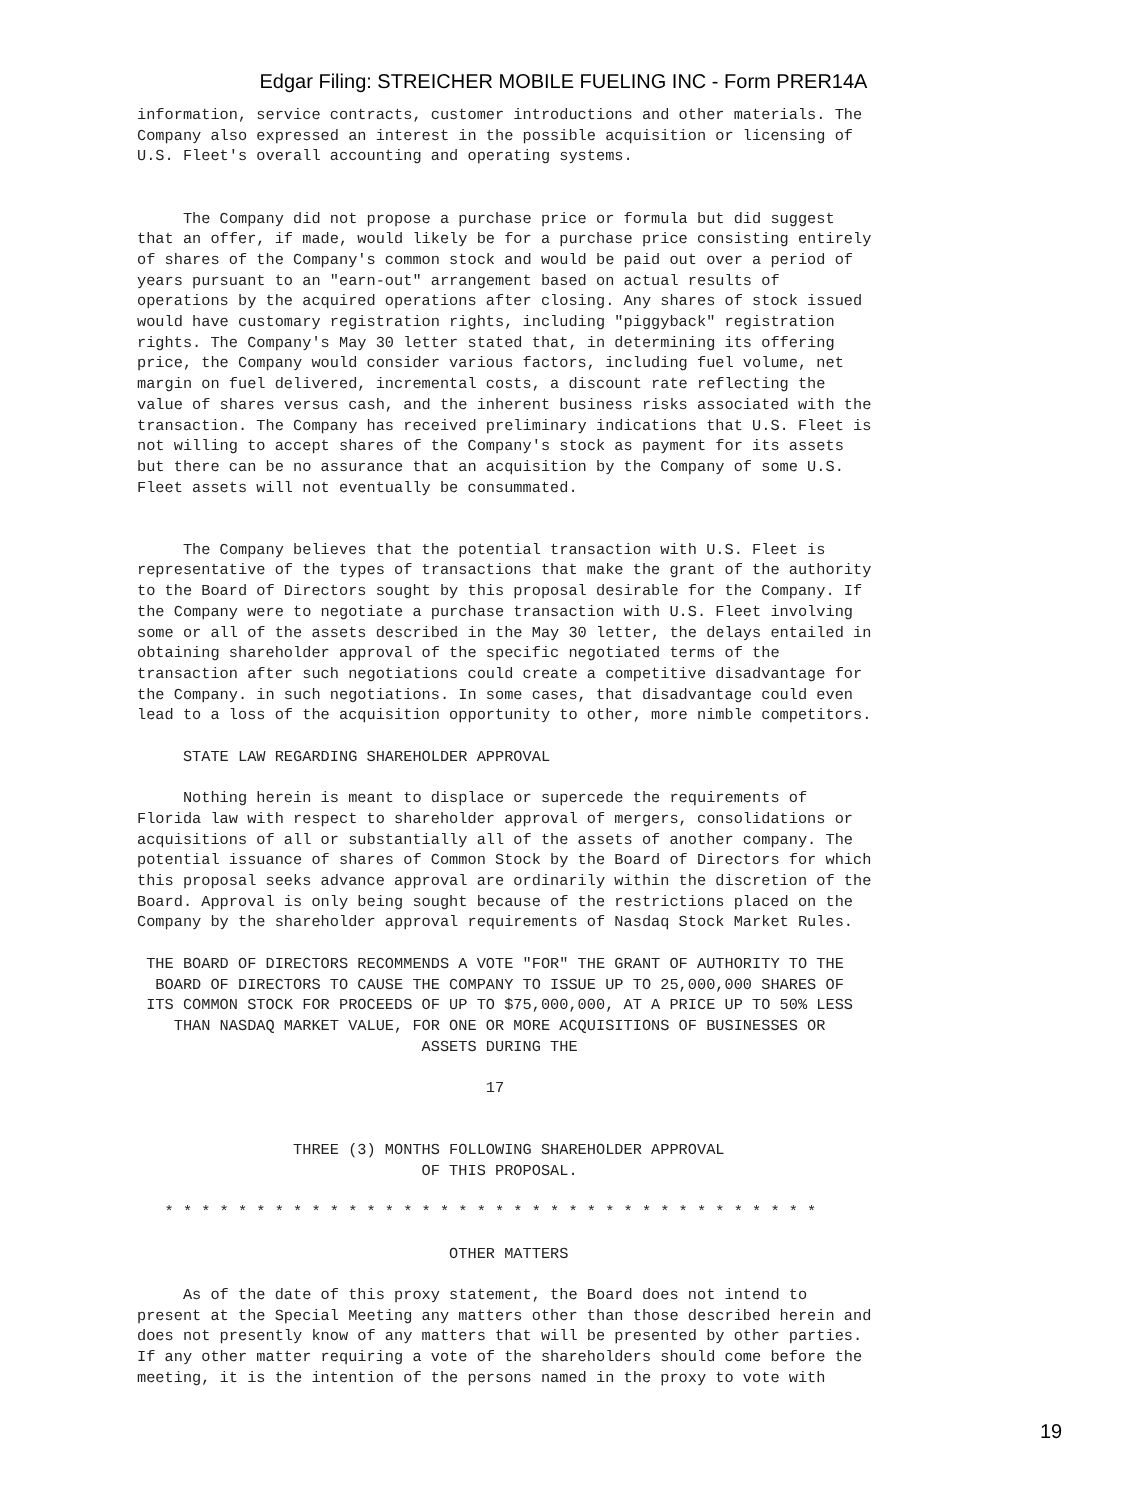Edgar Filing: STREICHER MOBILE FUELING INC - Form PRER14A
information, service contracts, customer introductions and other materials. The
Company also expressed an interest in the possible acquisition or licensing of
U.S. Fleet's overall accounting and operating systems.


     The Company did not propose a purchase price or formula but did suggest
that an offer, if made, would likely be for a purchase price consisting entirely
of shares of the Company's common stock and would be paid out over a period of
years pursuant to an "earn-out" arrangement based on actual results of
operations by the acquired operations after closing. Any shares of stock issued
would have customary registration rights, including "piggyback" registration
rights. The Company's May 30 letter stated that, in determining its offering
price, the Company would consider various factors, including fuel volume, net
margin on fuel delivered, incremental costs, a discount rate reflecting the
value of shares versus cash, and the inherent business risks associated with the
transaction. The Company has received preliminary indications that U.S. Fleet is
not willing to accept shares of the Company's stock as payment for its assets
but there can be no assurance that an acquisition by the Company of some U.S.
Fleet assets will not eventually be consummated.


     The Company believes that the potential transaction with U.S. Fleet is
representative of the types of transactions that make the grant of the authority
to the Board of Directors sought by this proposal desirable for the Company. If
the Company were to negotiate a purchase transaction with U.S. Fleet involving
some or all of the assets described in the May 30 letter, the delays entailed in
obtaining shareholder approval of the specific negotiated terms of the
transaction after such negotiations could create a competitive disadvantage for
the Company. in such negotiations. In some cases, that disadvantage could even
lead to a loss of the acquisition opportunity to other, more nimble competitors.

     STATE LAW REGARDING SHAREHOLDER APPROVAL

     Nothing herein is meant to displace or supercede the requirements of
Florida law with respect to shareholder approval of mergers, consolidations or
acquisitions of all or substantially all of the assets of another company. The
potential issuance of shares of Common Stock by the Board of Directors for which
this proposal seeks advance approval are ordinarily within the discretion of the
Board. Approval is only being sought because of the restrictions placed on the
Company by the shareholder approval requirements of Nasdaq Stock Market Rules.

 THE BOARD OF DIRECTORS RECOMMENDS A VOTE "FOR" THE GRANT OF AUTHORITY TO THE
  BOARD OF DIRECTORS TO CAUSE THE COMPANY TO ISSUE UP TO 25,000,000 SHARES OF
 ITS COMMON STOCK FOR PROCEEDS OF UP TO $75,000,000, AT A PRICE UP TO 50% LESS
    THAN NASDAQ MARKET VALUE, FOR ONE OR MORE ACQUISITIONS OF BUSINESSES OR
                               ASSETS DURING THE

                                      17


                 THREE (3) MONTHS FOLLOWING SHAREHOLDER APPROVAL
                               OF THIS PROPOSAL.

   * * * * * * * * * * * * * * * * * * * * * * * * * * * * * * * * * * * *

                                  OTHER MATTERS

     As of the date of this proxy statement, the Board does not intend to
present at the Special Meeting any matters other than those described herein and
does not presently know of any matters that will be presented by other parties.
If any other matter requiring a vote of the shareholders should come before the
meeting, it is the intention of the persons named in the proxy to vote with
19